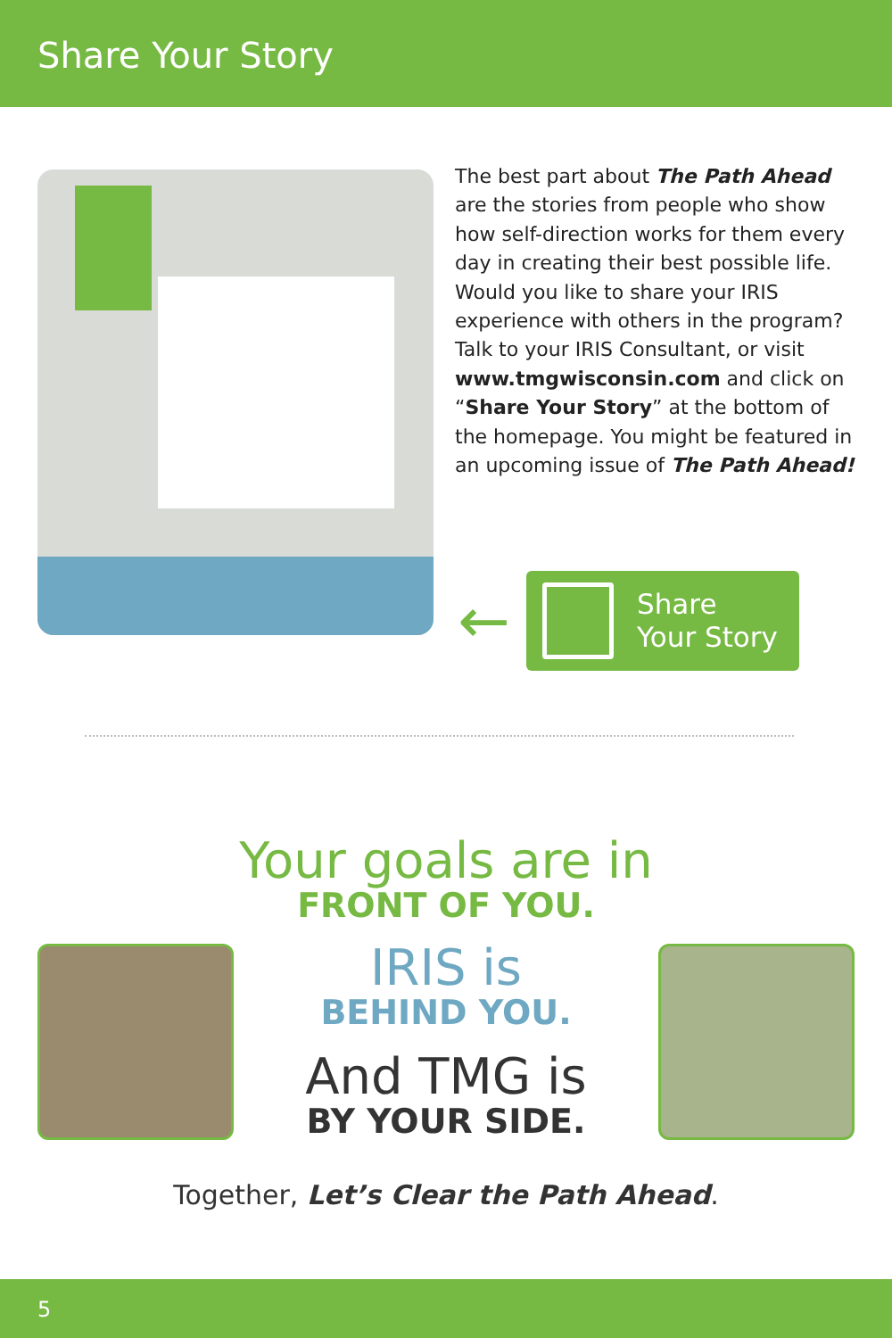Share Your Story
The best part about The Path Ahead are the stories from people who show how self-direction works for them every day in creating their best possible life. Would you like to share your IRIS experience with others in the program? Talk to your IRIS Consultant, or visit www.tmgwisconsin.com and click on “Share Your Story” at the bottom of the homepage. You might be featured in an upcoming issue of The Path Ahead!
←
Share
Your Story
Your goals are in
FRONT OF YOU.
IRIS is
BEHIND YOU.
And TMG is
BY YOUR SIDE.
Together, Let’s Clear the Path Ahead.
5